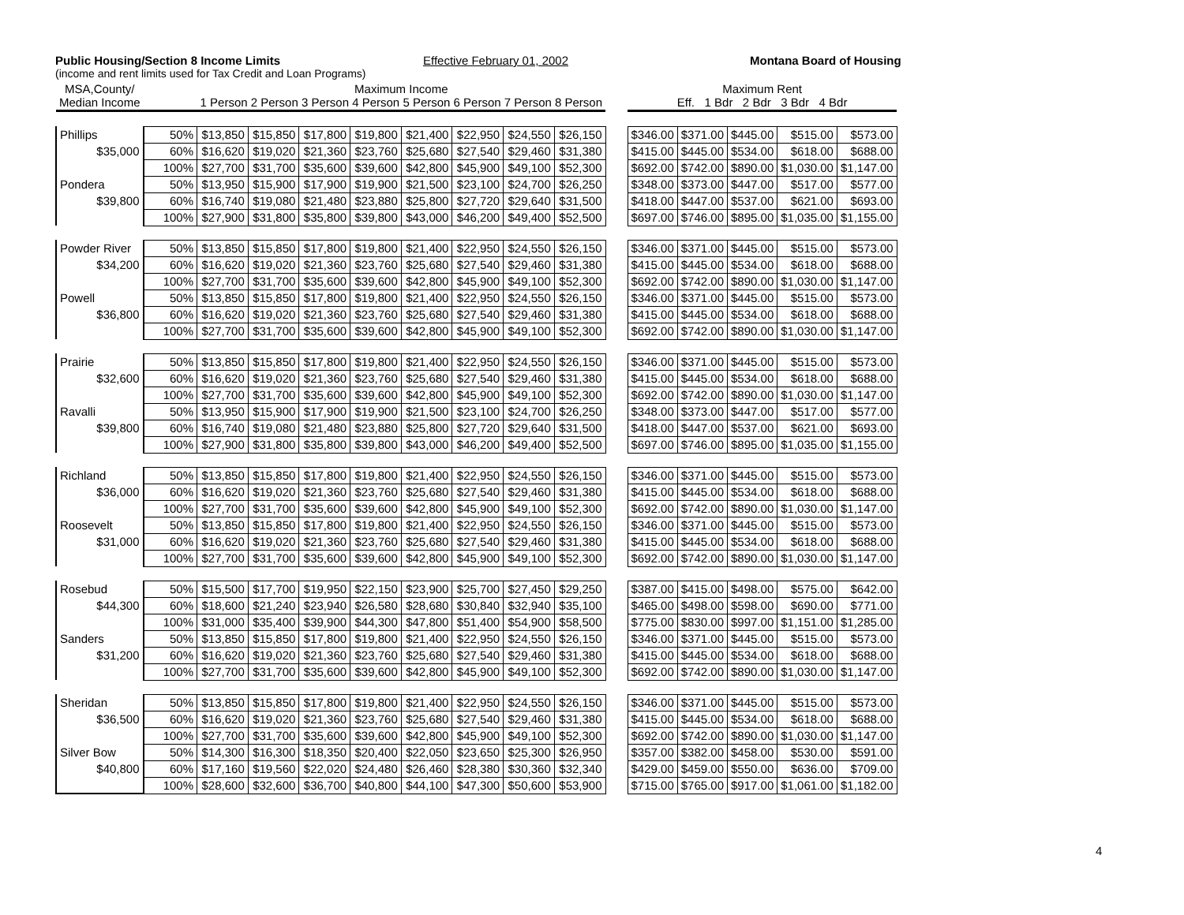Public Housing/Section 8 Income Limits Effective February 01, 2002 Montana Board of Housing
(income and rent limits used for Tax Credit and Loan Programs)
| MSA,County/ Median Income | | Maximum Income 1 Person 2 Person 3 Person 4 Person 5 Person 6 Person 7 Person 8 Person | | | | | | | | | Maximum Rent Eff. 1 Bdr 2 Bdr 3 Bdr 4 Bdr | | | | |
| --- | --- | --- | --- | --- | --- | --- | --- | --- | --- | --- | --- | --- | --- | --- | --- |
| Phillips | 50% | $13,850 | $15,850 | $17,800 | $19,800 | $21,400 | $22,950 | $24,550 | $26,150 | | $346.00 | $371.00 | $445.00 | $515.00 | $573.00 |
| $35,000 | 60% | $16,620 | $19,020 | $21,360 | $23,760 | $25,680 | $27,540 | $29,460 | $31,380 | | $415.00 | $445.00 | $534.00 | $618.00 | $688.00 |
| | 100% | $27,700 | $31,700 | $35,600 | $39,600 | $42,800 | $45,900 | $49,100 | $52,300 | | $692.00 | $742.00 | $890.00 | $1,030.00 | $1,147.00 |
| Pondera | 50% | $13,950 | $15,900 | $17,900 | $19,900 | $21,500 | $23,100 | $24,700 | $26,250 | | $348.00 | $373.00 | $447.00 | $517.00 | $577.00 |
| $39,800 | 60% | $16,740 | $19,080 | $21,480 | $23,880 | $25,800 | $27,720 | $29,640 | $31,500 | | $418.00 | $447.00 | $537.00 | $621.00 | $693.00 |
| | 100% | $27,900 | $31,800 | $35,800 | $39,800 | $43,000 | $46,200 | $49,400 | $52,500 | | $697.00 | $746.00 | $895.00 | $1,035.00 | $1,155.00 |
| Powder River | 50% | $13,850 | $15,850 | $17,800 | $19,800 | $21,400 | $22,950 | $24,550 | $26,150 | | $346.00 | $371.00 | $445.00 | $515.00 | $573.00 |
| $34,200 | 60% | $16,620 | $19,020 | $21,360 | $23,760 | $25,680 | $27,540 | $29,460 | $31,380 | | $415.00 | $445.00 | $534.00 | $618.00 | $688.00 |
| | 100% | $27,700 | $31,700 | $35,600 | $39,600 | $42,800 | $45,900 | $49,100 | $52,300 | | $692.00 | $742.00 | $890.00 | $1,030.00 | $1,147.00 |
| Powell | 50% | $13,850 | $15,850 | $17,800 | $19,800 | $21,400 | $22,950 | $24,550 | $26,150 | | $346.00 | $371.00 | $445.00 | $515.00 | $573.00 |
| $36,800 | 60% | $16,620 | $19,020 | $21,360 | $23,760 | $25,680 | $27,540 | $29,460 | $31,380 | | $415.00 | $445.00 | $534.00 | $618.00 | $688.00 |
| | 100% | $27,700 | $31,700 | $35,600 | $39,600 | $42,800 | $45,900 | $49,100 | $52,300 | | $692.00 | $742.00 | $890.00 | $1,030.00 | $1,147.00 |
| Prairie | 50% | $13,850 | $15,850 | $17,800 | $19,800 | $21,400 | $22,950 | $24,550 | $26,150 | | $346.00 | $371.00 | $445.00 | $515.00 | $573.00 |
| $32,600 | 60% | $16,620 | $19,020 | $21,360 | $23,760 | $25,680 | $27,540 | $29,460 | $31,380 | | $415.00 | $445.00 | $534.00 | $618.00 | $688.00 |
| | 100% | $27,700 | $31,700 | $35,600 | $39,600 | $42,800 | $45,900 | $49,100 | $52,300 | | $692.00 | $742.00 | $890.00 | $1,030.00 | $1,147.00 |
| Ravalli | 50% | $13,950 | $15,900 | $17,900 | $19,900 | $21,500 | $23,100 | $24,700 | $26,250 | | $348.00 | $373.00 | $447.00 | $517.00 | $577.00 |
| $39,800 | 60% | $16,740 | $19,080 | $21,480 | $23,880 | $25,800 | $27,720 | $29,640 | $31,500 | | $418.00 | $447.00 | $537.00 | $621.00 | $693.00 |
| | 100% | $27,900 | $31,800 | $35,800 | $39,800 | $43,000 | $46,200 | $49,400 | $52,500 | | $697.00 | $746.00 | $895.00 | $1,035.00 | $1,155.00 |
| Richland | 50% | $13,850 | $15,850 | $17,800 | $19,800 | $21,400 | $22,950 | $24,550 | $26,150 | | $346.00 | $371.00 | $445.00 | $515.00 | $573.00 |
| $36,000 | 60% | $16,620 | $19,020 | $21,360 | $23,760 | $25,680 | $27,540 | $29,460 | $31,380 | | $415.00 | $445.00 | $534.00 | $618.00 | $688.00 |
| | 100% | $27,700 | $31,700 | $35,600 | $39,600 | $42,800 | $45,900 | $49,100 | $52,300 | | $692.00 | $742.00 | $890.00 | $1,030.00 | $1,147.00 |
| Roosevelt | 50% | $13,850 | $15,850 | $17,800 | $19,800 | $21,400 | $22,950 | $24,550 | $26,150 | | $346.00 | $371.00 | $445.00 | $515.00 | $573.00 |
| $31,000 | 60% | $16,620 | $19,020 | $21,360 | $23,760 | $25,680 | $27,540 | $29,460 | $31,380 | | $415.00 | $445.00 | $534.00 | $618.00 | $688.00 |
| | 100% | $27,700 | $31,700 | $35,600 | $39,600 | $42,800 | $45,900 | $49,100 | $52,300 | | $692.00 | $742.00 | $890.00 | $1,030.00 | $1,147.00 |
| Rosebud | 50% | $15,500 | $17,700 | $19,950 | $22,150 | $23,900 | $25,700 | $27,450 | $29,250 | | $387.00 | $415.00 | $498.00 | $575.00 | $642.00 |
| $44,300 | 60% | $18,600 | $21,240 | $23,940 | $26,580 | $28,680 | $30,840 | $32,940 | $35,100 | | $465.00 | $498.00 | $598.00 | $690.00 | $771.00 |
| | 100% | $31,000 | $35,400 | $39,900 | $44,300 | $47,800 | $51,400 | $54,900 | $58,500 | | $775.00 | $830.00 | $997.00 | $1,151.00 | $1,285.00 |
| Sanders | 50% | $13,850 | $15,850 | $17,800 | $19,800 | $21,400 | $22,950 | $24,550 | $26,150 | | $346.00 | $371.00 | $445.00 | $515.00 | $573.00 |
| $31,200 | 60% | $16,620 | $19,020 | $21,360 | $23,760 | $25,680 | $27,540 | $29,460 | $31,380 | | $415.00 | $445.00 | $534.00 | $618.00 | $688.00 |
| | 100% | $27,700 | $31,700 | $35,600 | $39,600 | $42,800 | $45,900 | $49,100 | $52,300 | | $692.00 | $742.00 | $890.00 | $1,030.00 | $1,147.00 |
| Sheridan | 50% | $13,850 | $15,850 | $17,800 | $19,800 | $21,400 | $22,950 | $24,550 | $26,150 | | $346.00 | $371.00 | $445.00 | $515.00 | $573.00 |
| $36,500 | 60% | $16,620 | $19,020 | $21,360 | $23,760 | $25,680 | $27,540 | $29,460 | $31,380 | | $415.00 | $445.00 | $534.00 | $618.00 | $688.00 |
| | 100% | $27,700 | $31,700 | $35,600 | $39,600 | $42,800 | $45,900 | $49,100 | $52,300 | | $692.00 | $742.00 | $890.00 | $1,030.00 | $1,147.00 |
| Silver Bow | 50% | $14,300 | $16,300 | $18,350 | $20,400 | $22,050 | $23,650 | $25,300 | $26,950 | | $357.00 | $382.00 | $458.00 | $530.00 | $591.00 |
| $40,800 | 60% | $17,160 | $19,560 | $22,020 | $24,480 | $26,460 | $28,380 | $30,360 | $32,340 | | $429.00 | $459.00 | $550.00 | $636.00 | $709.00 |
| | 100% | $28,600 | $32,600 | $36,700 | $40,800 | $44,100 | $47,300 | $50,600 | $53,900 | | $715.00 | $765.00 | $917.00 | $1,061.00 | $1,182.00 |
4